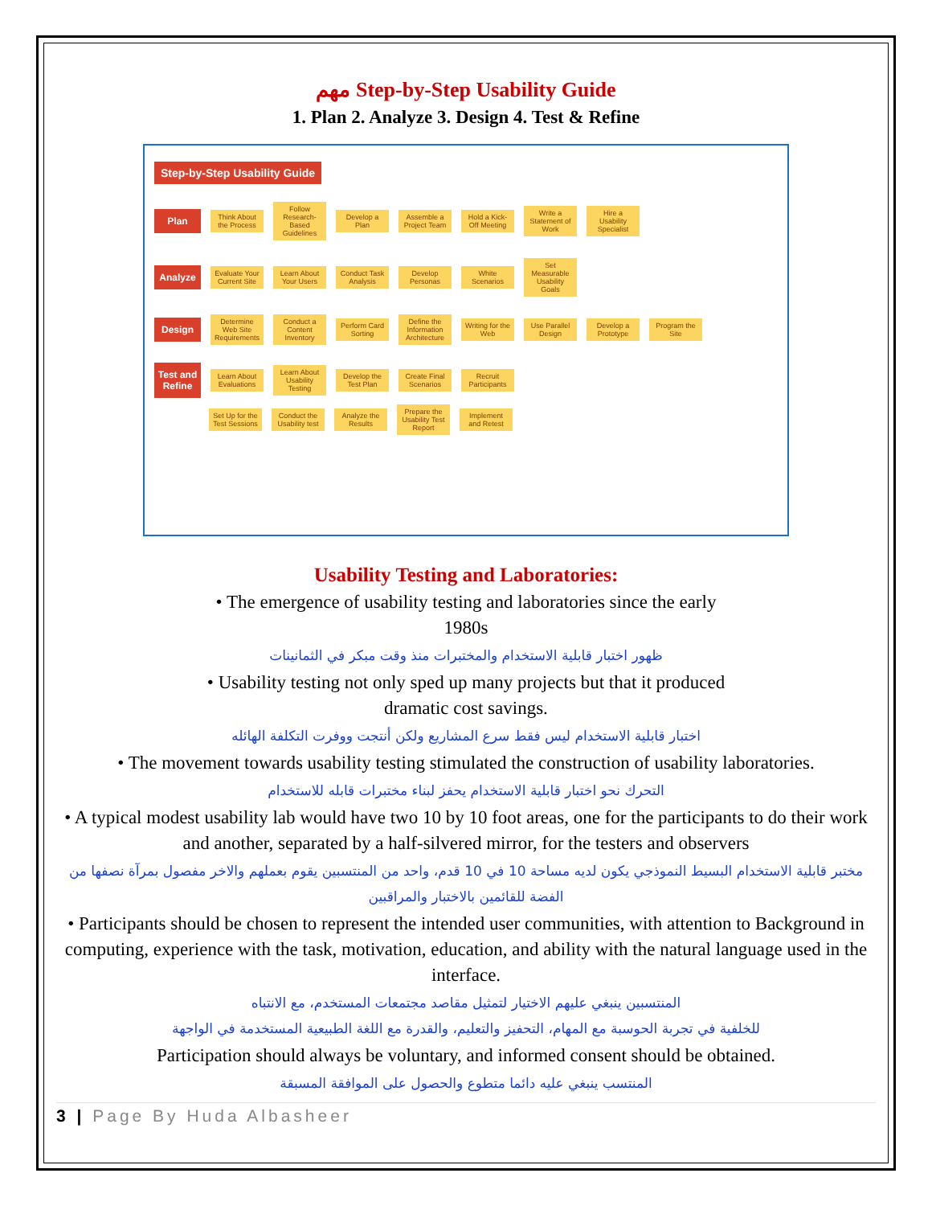مهم Step-by-Step Usability Guide
1. Plan 2. Analyze 3. Design 4. Test & Refine
Step-by-Step Usability Guide
Plan
Think About the Process
Follow Research-Based Guidelines
Develop a Plan
Assemble a Project Team
Hold a Kick-Off Meeting
Write a Statement of Work
Hire a Usability Specialist
Analyze
Evaluate Your Current Site
Learn About Your Users
Conduct Task Analysis
Develop Personas
White Scenarios
Set Measurable Usability Goals
Design
Determine Web Site Requirements
Conduct a Content Inventory
Perform Card Sorting
Define the Information Architecture
Writing for the Web
Use Parallel Design
Develop a Prototype
Program the Site
Test and Refine
Learn About Evaluations
Learn About Usability Testing
Develop the Test Plan
Create Final Scenarios
Recruit Participants
Set Up for the Test Sessions
Conduct the Usability test
Analyze the Results
Prepare the Usability Test Report
Implement and Retest
Usability Testing and Laboratories:
• The emergence of usability testing and laboratories since the early
1980s
ظهور اختبار قابلية الاستخدام والمختبرات منذ وقت مبكر في الثمانينات
• Usability testing not only sped up many projects but that it produced
dramatic cost savings.
اختبار قابلية الاستخدام ليس فقط سرع المشاريع ولكن أنتجت ووفرت التكلفة الهائله
• The movement towards usability testing stimulated the construction of usability laboratories.
التحرك نحو اختبار قابلية الاستخدام يحفز لبناء مختبرات قابله للاستخدام
• A typical modest usability lab would have two 10 by 10 foot areas, one for the participants to do their work and another, separated by a half-silvered mirror, for the testers and observers
مختبر قابلية الاستخدام البسيط النموذجي يكون لديه مساحة 10 في 10 قدم، واحد من المنتسبين يقوم بعملهم والاخر مفصول بمرآة نصفها من الفضة للقائمين بالاختبار والمراقبين
• Participants should be chosen to represent the intended user communities, with attention to Background in computing, experience with the task, motivation, education, and ability with the natural language used in the interface.
المنتسبين ينبغي عليهم الاختيار لتمثيل مقاصد مجتمعات المستخدم، مع الانتباه
للخلفية في تجربة الحوسبة مع المهام، التحفيز والتعليم، والقدرة مع اللغة الطبيعية المستخدمة في الواجهة
Participation should always be voluntary, and informed consent should be obtained.
المنتسب ينبغي عليه دائما متطوع والحصول على الموافقة المسبقة
3 | Page By Huda Albasheer